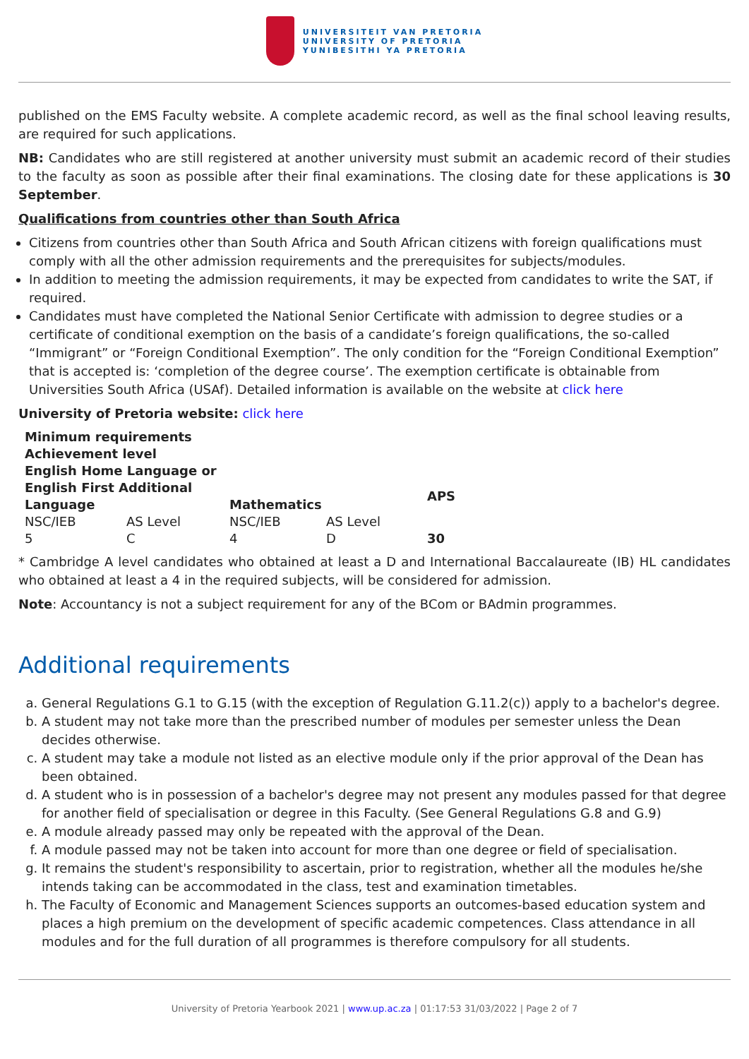UNIVERSITEIT VAN PRETORIA
UNIVERSITY OF PRETORIA
YUNIBESITHI YA PRETORIA
published on the EMS Faculty website. A complete academic record, as well as the final school leaving results, are required for such applications.
NB: Candidates who are still registered at another university must submit an academic record of their studies to the faculty as soon as possible after their final examinations. The closing date for these applications is 30 September.
Qualifications from countries other than South Africa
Citizens from countries other than South Africa and South African citizens with foreign qualifications must comply with all the other admission requirements and the prerequisites for subjects/modules.
In addition to meeting the admission requirements, it may be expected from candidates to write the SAT, if required.
Candidates must have completed the National Senior Certificate with admission to degree studies or a certificate of conditional exemption on the basis of a candidate’s foreign qualifications, the so-called “Immigrant” or “Foreign Conditional Exemption”. The only condition for the “Foreign Conditional Exemption” that is accepted is: ‘completion of the degree course’. The exemption certificate is obtainable from Universities South Africa (USAf). Detailed information is available on the website at click here
University of Pretoria website: click here
| Minimum requirements | | | | |
| --- | --- | --- | --- | --- |
| Achievement level | | | | |
| English Home Language or English First Additional Language | | Mathematics | | APS |
| NSC/IEB | AS Level | NSC/IEB | AS Level | |
| 5 | C | 4 | D | 30 |
* Cambridge A level candidates who obtained at least a D and International Baccalaureate (IB) HL candidates who obtained at least a 4 in the required subjects, will be considered for admission.
Note: Accountancy is not a subject requirement for any of the BCom or BAdmin programmes.
Additional requirements
a. General Regulations G.1 to G.15 (with the exception of Regulation G.11.2(c)) apply to a bachelor's degree.
b. A student may not take more than the prescribed number of modules per semester unless the Dean decides otherwise.
c. A student may take a module not listed as an elective module only if the prior approval of the Dean has been obtained.
d. A student who is in possession of a bachelor's degree may not present any modules passed for that degree for another field of specialisation or degree in this Faculty. (See General Regulations G.8 and G.9)
e. A module already passed may only be repeated with the approval of the Dean.
f. A module passed may not be taken into account for more than one degree or field of specialisation.
g. It remains the student's responsibility to ascertain, prior to registration, whether all the modules he/she intends taking can be accommodated in the class, test and examination timetables.
h. The Faculty of Economic and Management Sciences supports an outcomes-based education system and places a high premium on the development of specific academic competences. Class attendance in all modules and for the full duration of all programmes is therefore compulsory for all students.
University of Pretoria Yearbook 2021 | www.up.ac.za | 01:17:53 31/03/2022 | Page 2 of 7